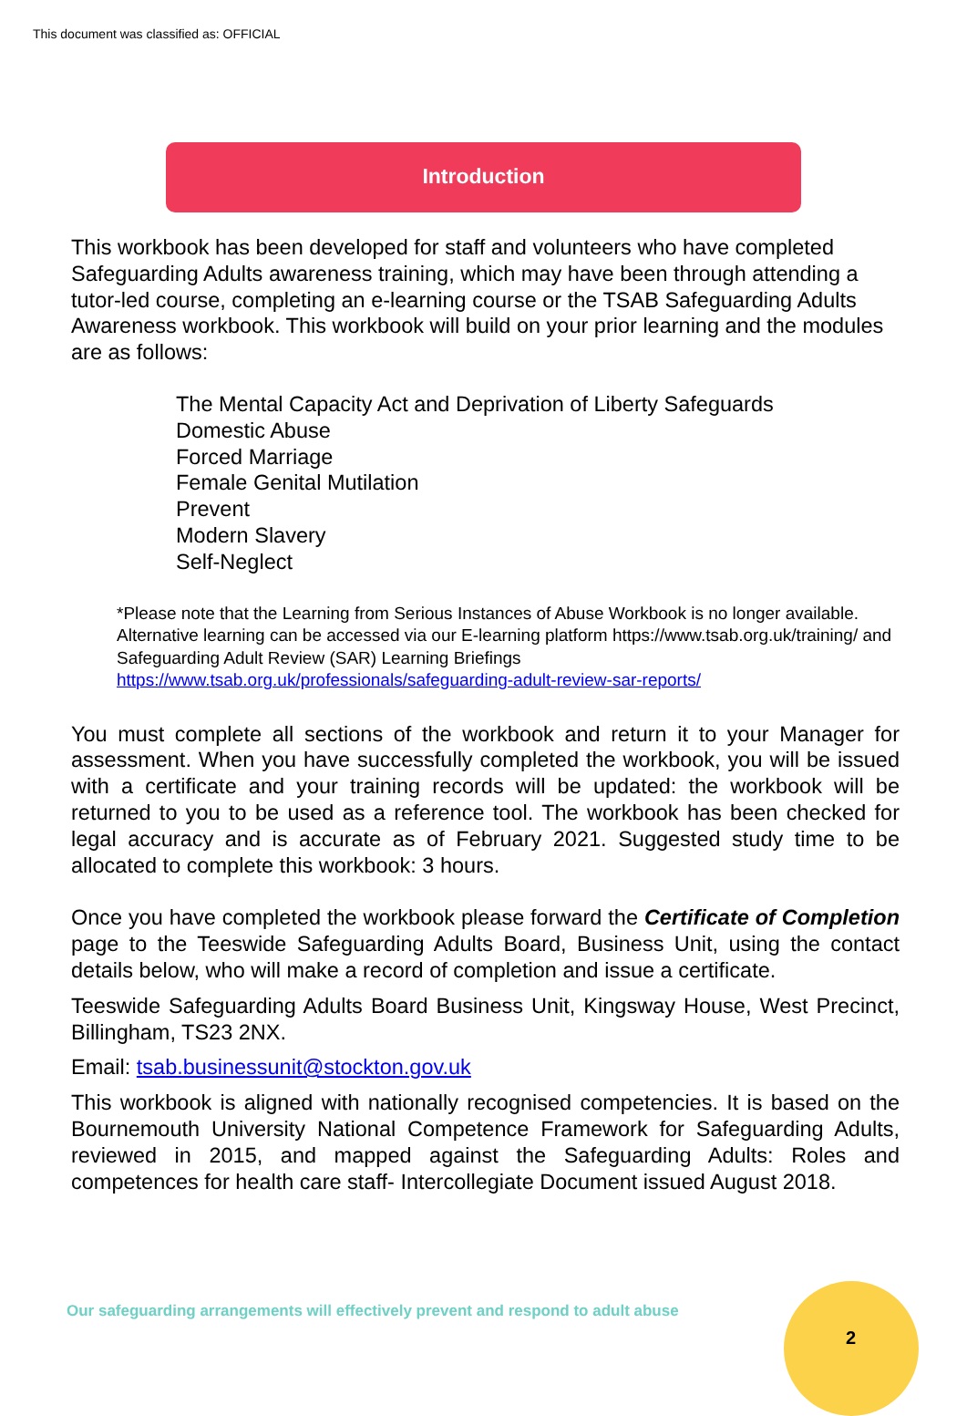This document was classified as: OFFICIAL
Introduction
This workbook has been developed for staff and volunteers who have completed Safeguarding Adults awareness training, which may have been through attending a tutor-led course, completing an e-learning course or the TSAB Safeguarding Adults Awareness workbook. This workbook will build on your prior learning and the modules are as follows:
The Mental Capacity Act and Deprivation of Liberty Safeguards
Domestic Abuse
Forced Marriage
Female Genital Mutilation
Prevent
Modern Slavery
Self-Neglect
*Please note that the Learning from Serious Instances of Abuse Workbook is no longer available. Alternative learning can be accessed via our E-learning platform https://www.tsab.org.uk/training/ and Safeguarding Adult Review (SAR) Learning Briefings https://www.tsab.org.uk/professionals/safeguarding-adult-review-sar-reports/
You must complete all sections of the workbook and return it to your Manager for assessment. When you have successfully completed the workbook, you will be issued with a certificate and your training records will be updated: the workbook will be returned to you to be used as a reference tool. The workbook has been checked for legal accuracy and is accurate as of February 2021. Suggested study time to be allocated to complete this workbook: 3 hours.
Once you have completed the workbook please forward the Certificate of Completion page to the Teeswide Safeguarding Adults Board, Business Unit, using the contact details below, who will make a record of completion and issue a certificate.
Teeswide Safeguarding Adults Board Business Unit, Kingsway House, West Precinct, Billingham, TS23 2NX.
Email: tsab.businessunit@stockton.gov.uk
This workbook is aligned with nationally recognised competencies. It is based on the Bournemouth University National Competence Framework for Safeguarding Adults, reviewed in 2015, and mapped against the Safeguarding Adults: Roles and competences for health care staff- Intercollegiate Document issued August 2018.
Our safeguarding arrangements will effectively prevent and respond to adult abuse
2